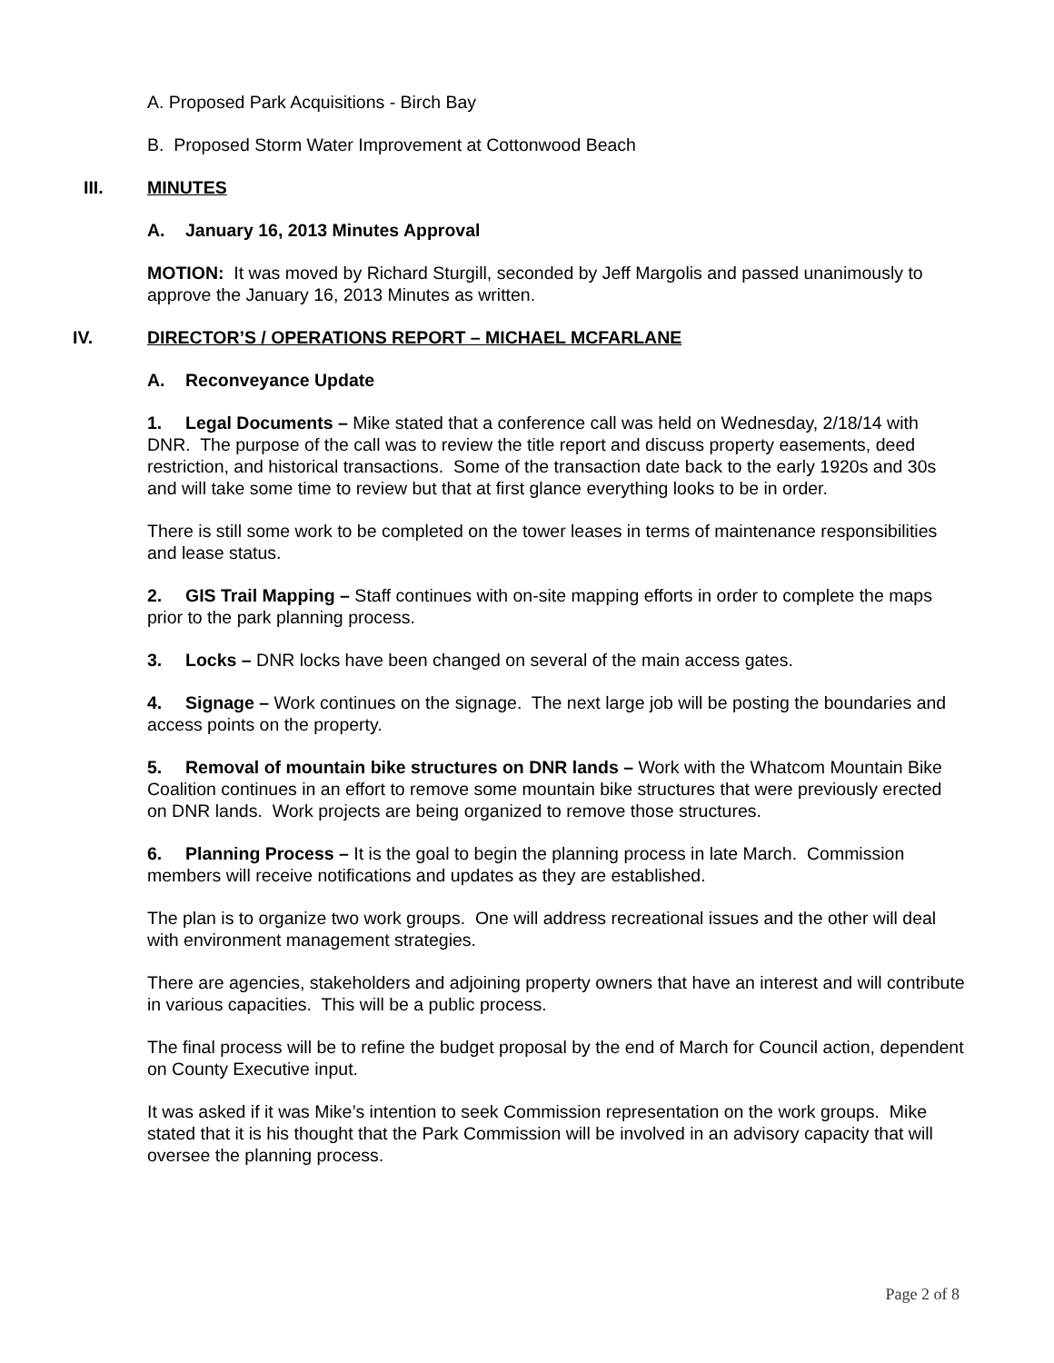A. Proposed Park Acquisitions - Birch Bay
B. Proposed Storm Water Improvement at Cottonwood Beach
III. MINUTES
A. January 16, 2013 Minutes Approval
MOTION: It was moved by Richard Sturgill, seconded by Jeff Margolis and passed unanimously to approve the January 16, 2013 Minutes as written.
IV. DIRECTOR’S / OPERATIONS REPORT – MICHAEL MCFARLANE
A. Reconveyance Update
1. Legal Documents – Mike stated that a conference call was held on Wednesday, 2/18/14 with DNR. The purpose of the call was to review the title report and discuss property easements, deed restriction, and historical transactions. Some of the transaction date back to the early 1920s and 30s and will take some time to review but that at first glance everything looks to be in order.
There is still some work to be completed on the tower leases in terms of maintenance responsibilities and lease status.
2. GIS Trail Mapping – Staff continues with on-site mapping efforts in order to complete the maps prior to the park planning process.
3. Locks – DNR locks have been changed on several of the main access gates.
4. Signage – Work continues on the signage. The next large job will be posting the boundaries and access points on the property.
5. Removal of mountain bike structures on DNR lands – Work with the Whatcom Mountain Bike Coalition continues in an effort to remove some mountain bike structures that were previously erected on DNR lands. Work projects are being organized to remove those structures.
6. Planning Process – It is the goal to begin the planning process in late March. Commission members will receive notifications and updates as they are established.
The plan is to organize two work groups. One will address recreational issues and the other will deal with environment management strategies.
There are agencies, stakeholders and adjoining property owners that have an interest and will contribute in various capacities. This will be a public process.
The final process will be to refine the budget proposal by the end of March for Council action, dependent on County Executive input.
It was asked if it was Mike’s intention to seek Commission representation on the work groups. Mike stated that it is his thought that the Park Commission will be involved in an advisory capacity that will oversee the planning process.
Page 2 of 8